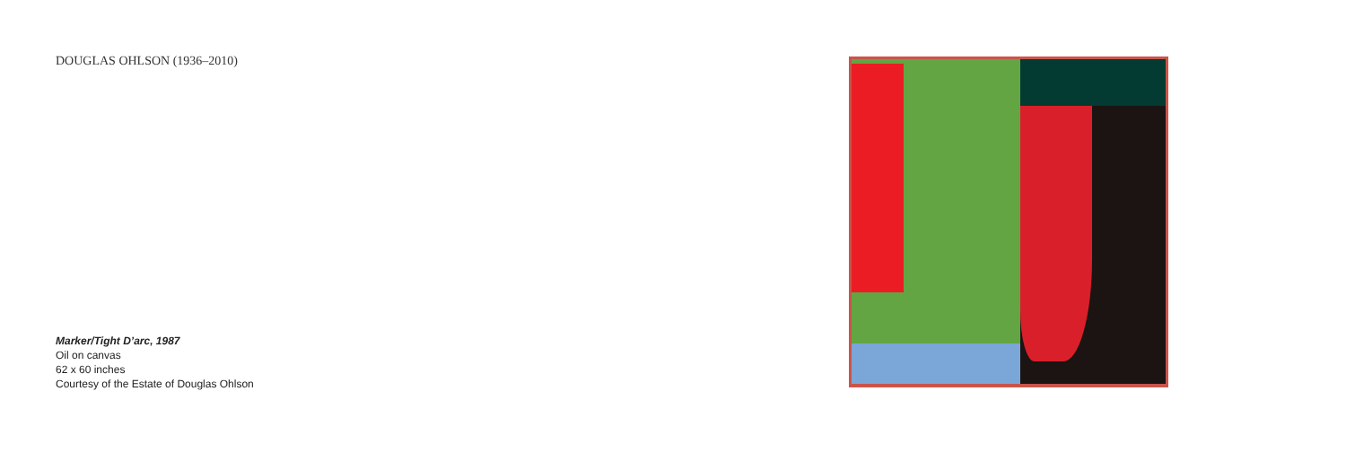DOUGLAS OHLSON (1936–2010)
Marker/Tight D’arc, 1987
Oil on canvas
62 x 60 inches
Courtesy of the Estate of Douglas Ohlson